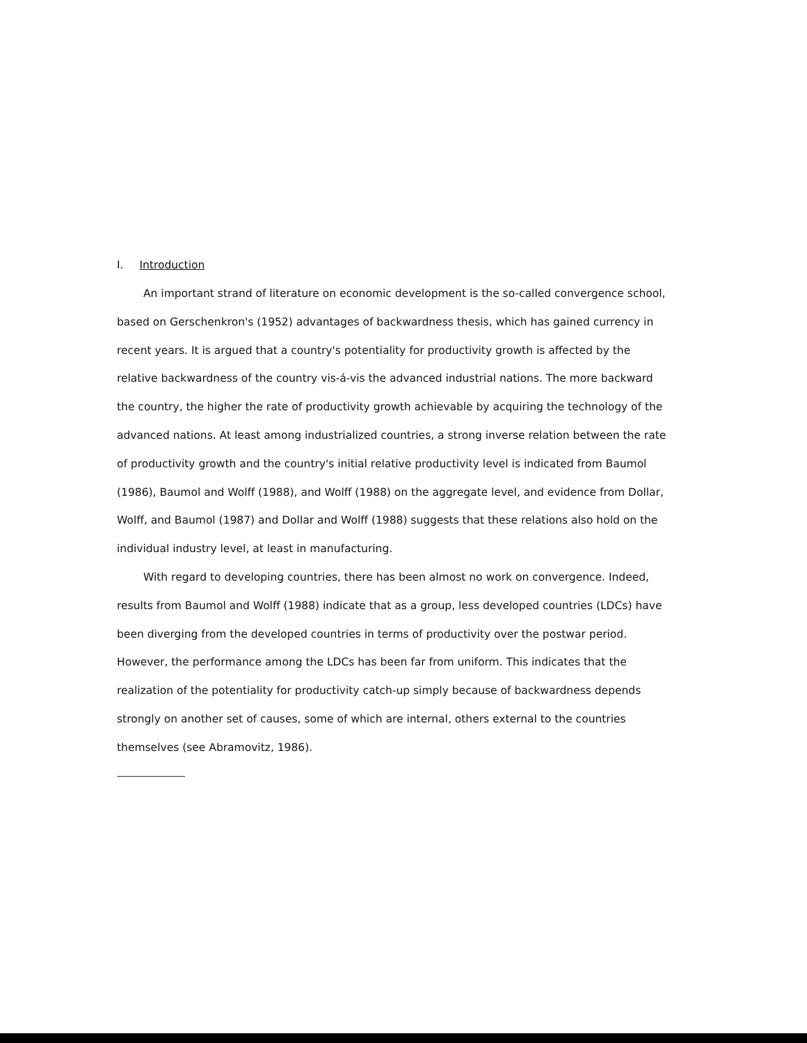I. Introduction
An important strand of literature on economic development is the so-called convergence school, based on Gerschenkron's (1952) advantages of backwardness thesis, which has gained currency in recent years. It is argued that a country's potentiality for productivity growth is affected by the relative backwardness of the country vis-á-vis the advanced industrial nations. The more backward the country, the higher the rate of productivity growth achievable by acquiring the technology of the advanced nations. At least among industrialized countries, a strong inverse relation between the rate of productivity growth and the country's initial relative productivity level is indicated from Baumol (1986), Baumol and Wolff (1988), and Wolff (1988) on the aggregate level, and evidence from Dollar, Wolff, and Baumol (1987) and Dollar and Wolff (1988) suggests that these relations also hold on the individual industry level, at least in manufacturing.
With regard to developing countries, there has been almost no work on convergence. Indeed, results from Baumol and Wolff (1988) indicate that as a group, less developed countries (LDCs) have been diverging from the developed countries in terms of productivity over the postwar period. However, the performance among the LDCs has been far from uniform. This indicates that the realization of the potentiality for productivity catch-up simply because of backwardness depends strongly on another set of causes, some of which are internal, others external to the countries themselves (see Abramovitz, 1986).